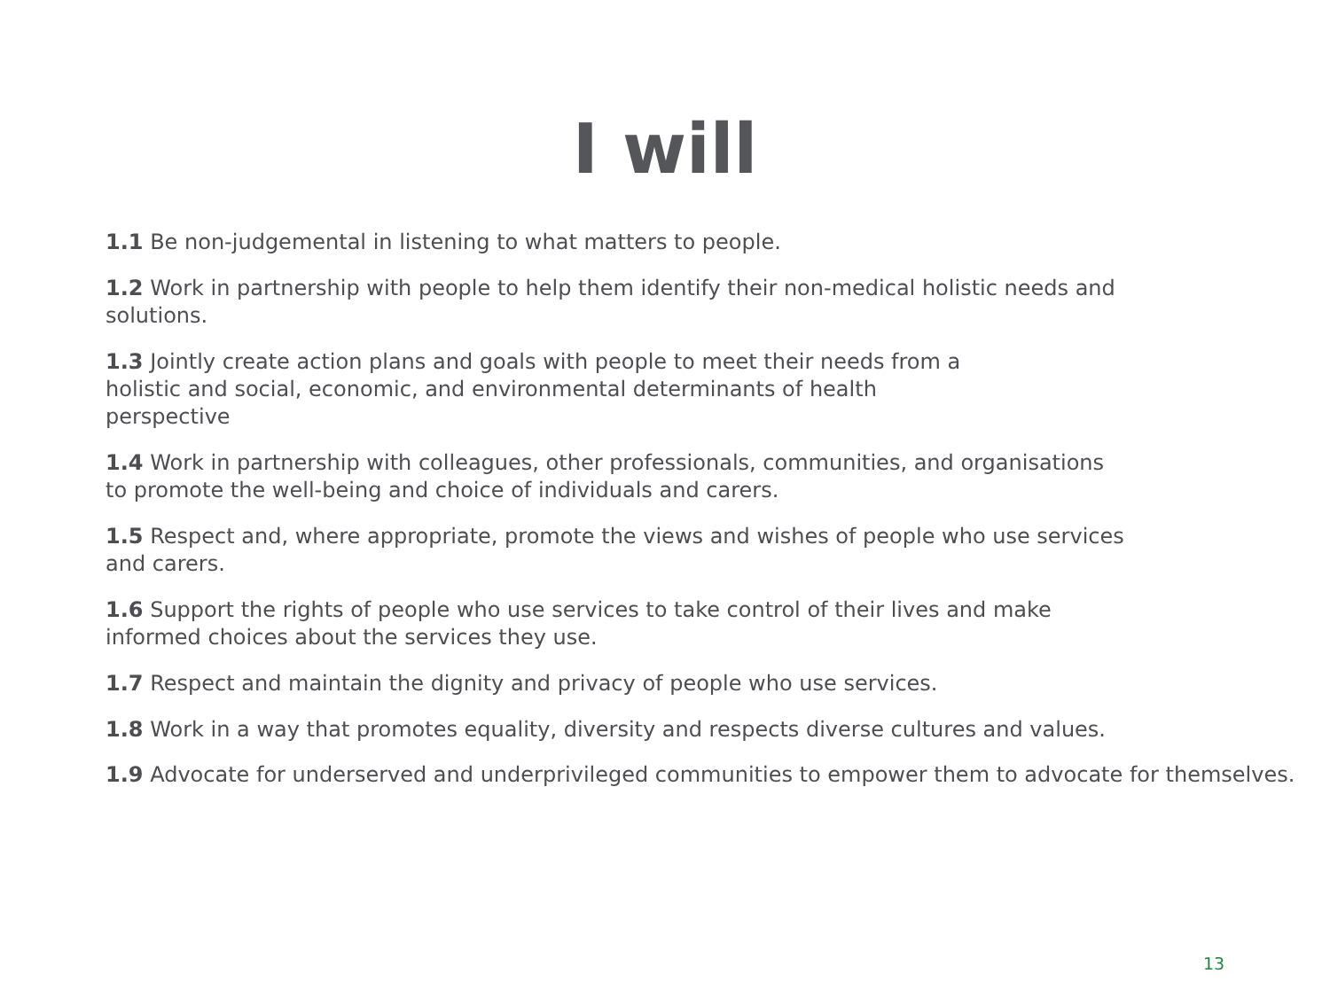I will
1.1 Be non-judgemental in listening to what matters to people.
1.2 Work in partnership with people to help them identify their non-medical holistic needs and
solutions.
1.3 Jointly create action plans and goals with people to meet their needs from a
holistic and social, economic, and environmental determinants of health
perspective
1.4 Work in partnership with colleagues, other professionals, communities, and organisations
to promote the well-being and choice of individuals and carers.
1.5 Respect and, where appropriate, promote the views and wishes of people who use services
and carers.
1.6 Support the rights of people who use services to take control of their lives and make
informed choices about the services they use.
1.7 Respect and maintain the dignity and privacy of people who use services.
1.8 Work in a way that promotes equality, diversity and respects diverse cultures and values.
1.9 Advocate for underserved and underprivileged communities to empower them to advocate for themselves.
13